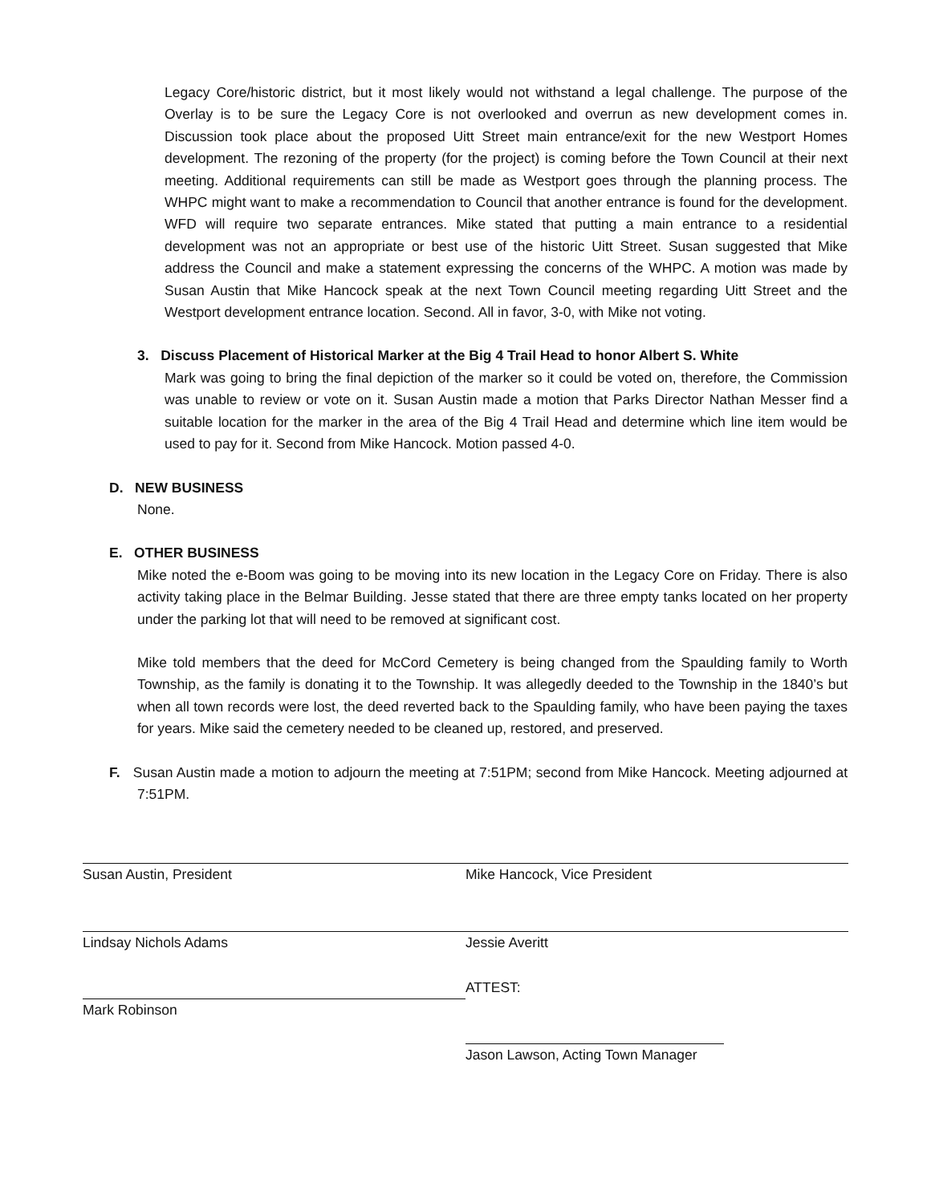Legacy Core/historic district, but it most likely would not withstand a legal challenge. The purpose of the Overlay is to be sure the Legacy Core is not overlooked and overrun as new development comes in. Discussion took place about the proposed Uitt Street main entrance/exit for the new Westport Homes development. The rezoning of the property (for the project) is coming before the Town Council at their next meeting. Additional requirements can still be made as Westport goes through the planning process. The WHPC might want to make a recommendation to Council that another entrance is found for the development. WFD will require two separate entrances. Mike stated that putting a main entrance to a residential development was not an appropriate or best use of the historic Uitt Street. Susan suggested that Mike address the Council and make a statement expressing the concerns of the WHPC. A motion was made by Susan Austin that Mike Hancock speak at the next Town Council meeting regarding Uitt Street and the Westport development entrance location. Second. All in favor, 3-0, with Mike not voting.
3. Discuss Placement of Historical Marker at the Big 4 Trail Head to honor Albert S. White
Mark was going to bring the final depiction of the marker so it could be voted on, therefore, the Commission was unable to review or vote on it. Susan Austin made a motion that Parks Director Nathan Messer find a suitable location for the marker in the area of the Big 4 Trail Head and determine which line item would be used to pay for it. Second from Mike Hancock. Motion passed 4-0.
D. NEW BUSINESS
None.
E. OTHER BUSINESS
Mike noted the e-Boom was going to be moving into its new location in the Legacy Core on Friday. There is also activity taking place in the Belmar Building. Jesse stated that there are three empty tanks located on her property under the parking lot that will need to be removed at significant cost.
Mike told members that the deed for McCord Cemetery is being changed from the Spaulding family to Worth Township, as the family is donating it to the Township. It was allegedly deeded to the Township in the 1840’s but when all town records were lost, the deed reverted back to the Spaulding family, who have been paying the taxes for years. Mike said the cemetery needed to be cleaned up, restored, and preserved.
F. Susan Austin made a motion to adjourn the meeting at 7:51PM; second from Mike Hancock. Meeting adjourned at 7:51PM.
Susan Austin, President Mike Hancock, Vice President
Lindsay Nichols Adams Jessie Averitt
Mark Robinson ATTEST:
Jason Lawson, Acting Town Manager